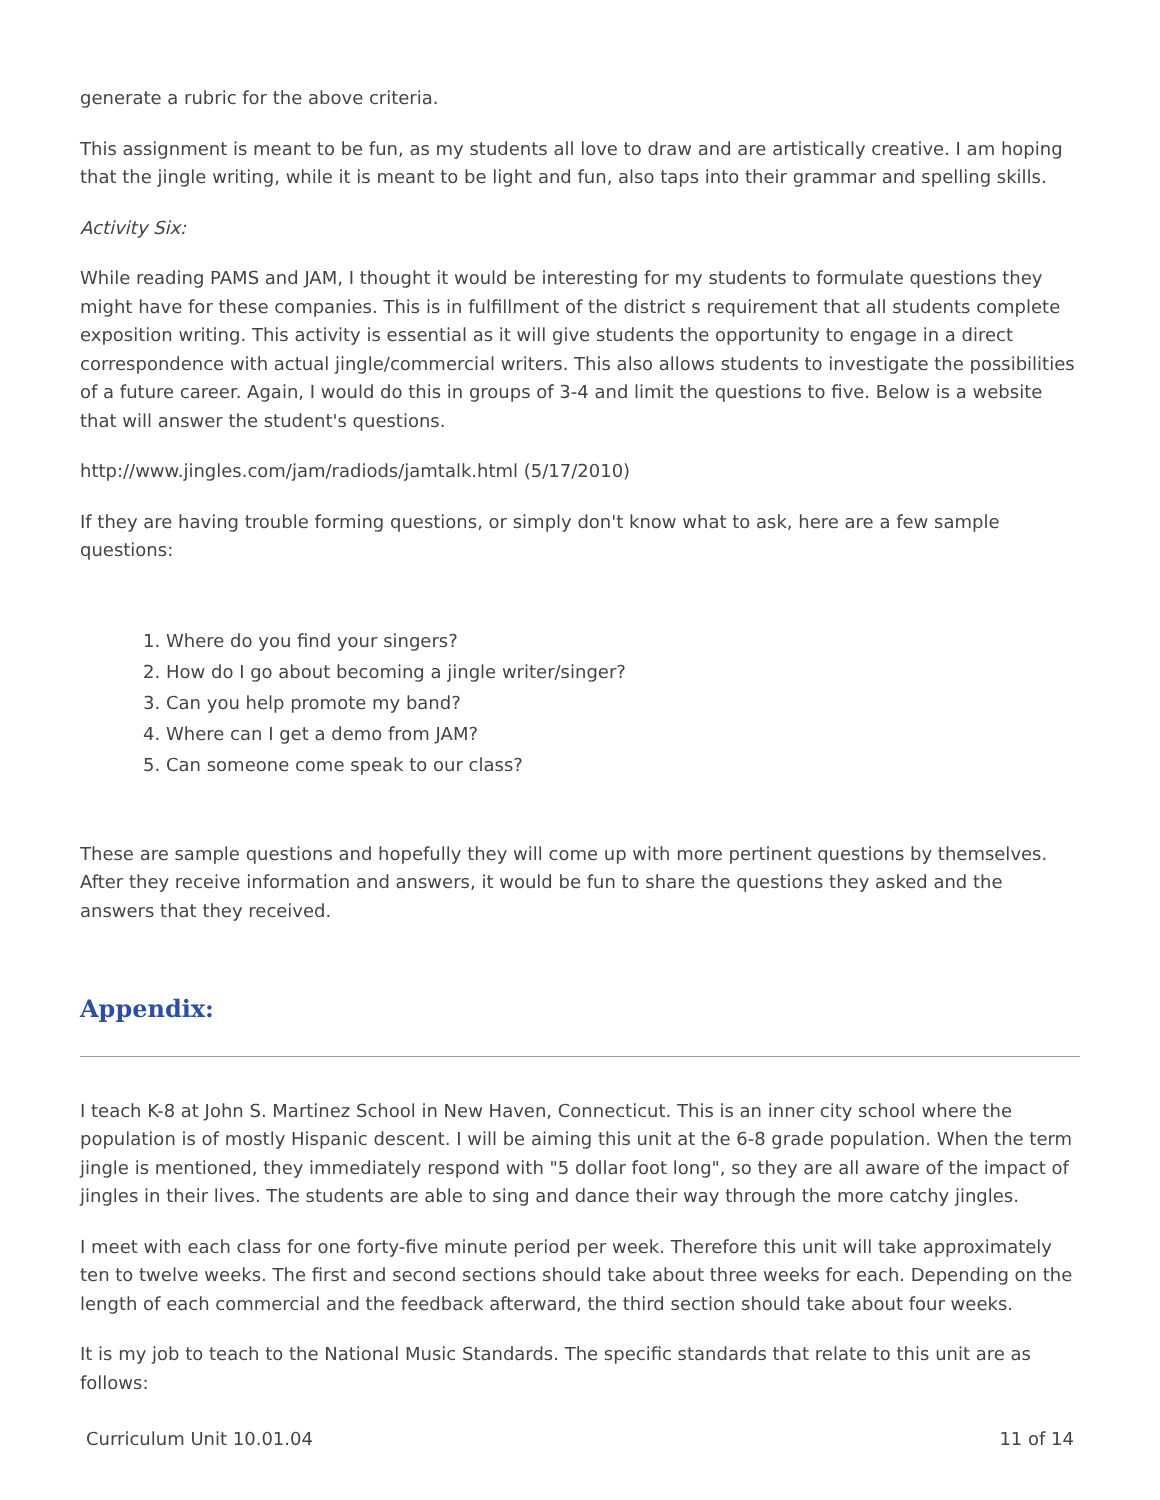generate a rubric for the above criteria.
This assignment is meant to be fun, as my students all love to draw and are artistically creative. I am hoping that the jingle writing, while it is meant to be light and fun, also taps into their grammar and spelling skills.
Activity Six:
While reading PAMS and JAM, I thought it would be interesting for my students to formulate questions they might have for these companies. This is in fulfillment of the district s requirement that all students complete exposition writing. This activity is essential as it will give students the opportunity to engage in a direct correspondence with actual jingle/commercial writers. This also allows students to investigate the possibilities of a future career. Again, I would do this in groups of 3-4 and limit the questions to five. Below is a website that will answer the student's questions.
http://www.jingles.com/jam/radiods/jamtalk.html (5/17/2010)
If they are having trouble forming questions, or simply don't know what to ask, here are a few sample questions:
1. Where do you find your singers?
2. How do I go about becoming a jingle writer/singer?
3. Can you help promote my band?
4. Where can I get a demo from JAM?
5. Can someone come speak to our class?
These are sample questions and hopefully they will come up with more pertinent questions by themselves. After they receive information and answers, it would be fun to share the questions they asked and the answers that they received.
Appendix:
I teach K-8 at John S. Martinez School in New Haven, Connecticut. This is an inner city school where the population is of mostly Hispanic descent. I will be aiming this unit at the 6-8 grade population. When the term jingle is mentioned, they immediately respond with "5 dollar foot long", so they are all aware of the impact of jingles in their lives. The students are able to sing and dance their way through the more catchy jingles.
I meet with each class for one forty-five minute period per week. Therefore this unit will take approximately ten to twelve weeks. The first and second sections should take about three weeks for each. Depending on the length of each commercial and the feedback afterward, the third section should take about four weeks.
It is my job to teach to the National Music Standards. The specific standards that relate to this unit are as follows:
Curriculum Unit 10.01.04 11 of 14